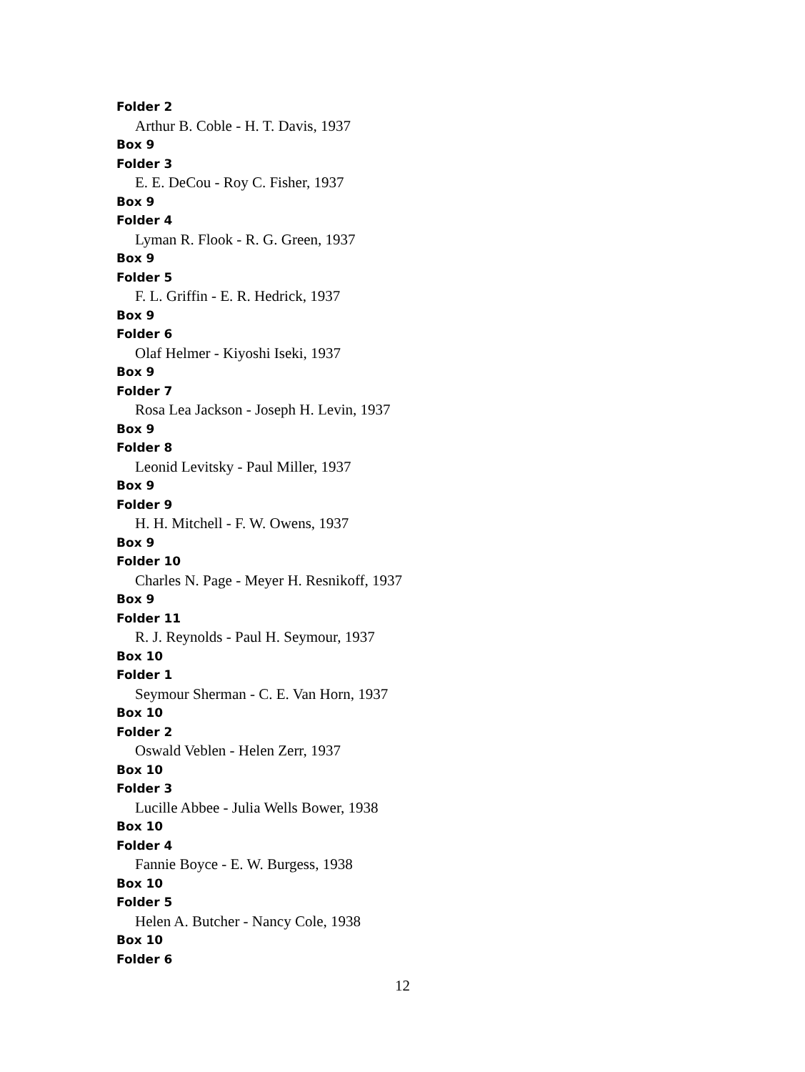Folder 2
Arthur B. Coble - H. T. Davis, 1937
Box 9
Folder 3
E. E. DeCou - Roy C. Fisher, 1937
Box 9
Folder 4
Lyman R. Flook - R. G. Green, 1937
Box 9
Folder 5
F. L. Griffin - E. R. Hedrick, 1937
Box 9
Folder 6
Olaf Helmer - Kiyoshi Iseki, 1937
Box 9
Folder 7
Rosa Lea Jackson - Joseph H. Levin, 1937
Box 9
Folder 8
Leonid Levitsky - Paul Miller, 1937
Box 9
Folder 9
H. H. Mitchell - F. W. Owens, 1937
Box 9
Folder 10
Charles N. Page - Meyer H. Resnikoff, 1937
Box 9
Folder 11
R. J. Reynolds - Paul H. Seymour, 1937
Box 10
Folder 1
Seymour Sherman - C. E. Van Horn, 1937
Box 10
Folder 2
Oswald Veblen - Helen Zerr, 1937
Box 10
Folder 3
Lucille Abbee - Julia Wells Bower, 1938
Box 10
Folder 4
Fannie Boyce - E. W. Burgess, 1938
Box 10
Folder 5
Helen A. Butcher - Nancy Cole, 1938
Box 10
Folder 6
12